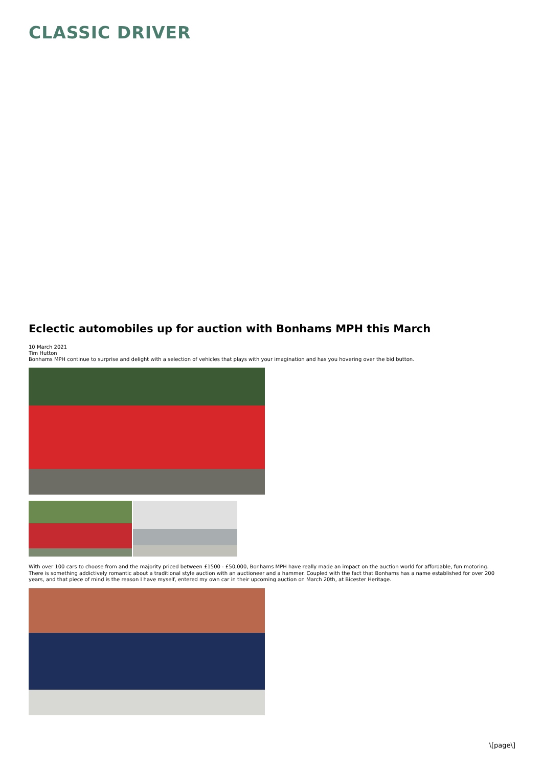CLASSIC DRIVER
Eclectic automobiles up for auction with Bonhams MPH this March
10 March 2021
Tim Hutton
Bonhams MPH continue to surprise and delight with a selection of vehicles that plays with your imagination and has you hovering over the bid button.
With over 100 cars to choose from and the majority priced between £1500 - £50,000, Bonhams MPH have really made an impact on the auction world for affordable, fun motoring. There is something addictively romantic about a traditional style auction with an auctioneer and a hammer. Coupled with the fact that Bonhams has a name established for over 200 years, and that piece of mind is the reason I have myself, entered my own car in their upcoming auction on March 20th, at Bicester Heritage.
\[page\]